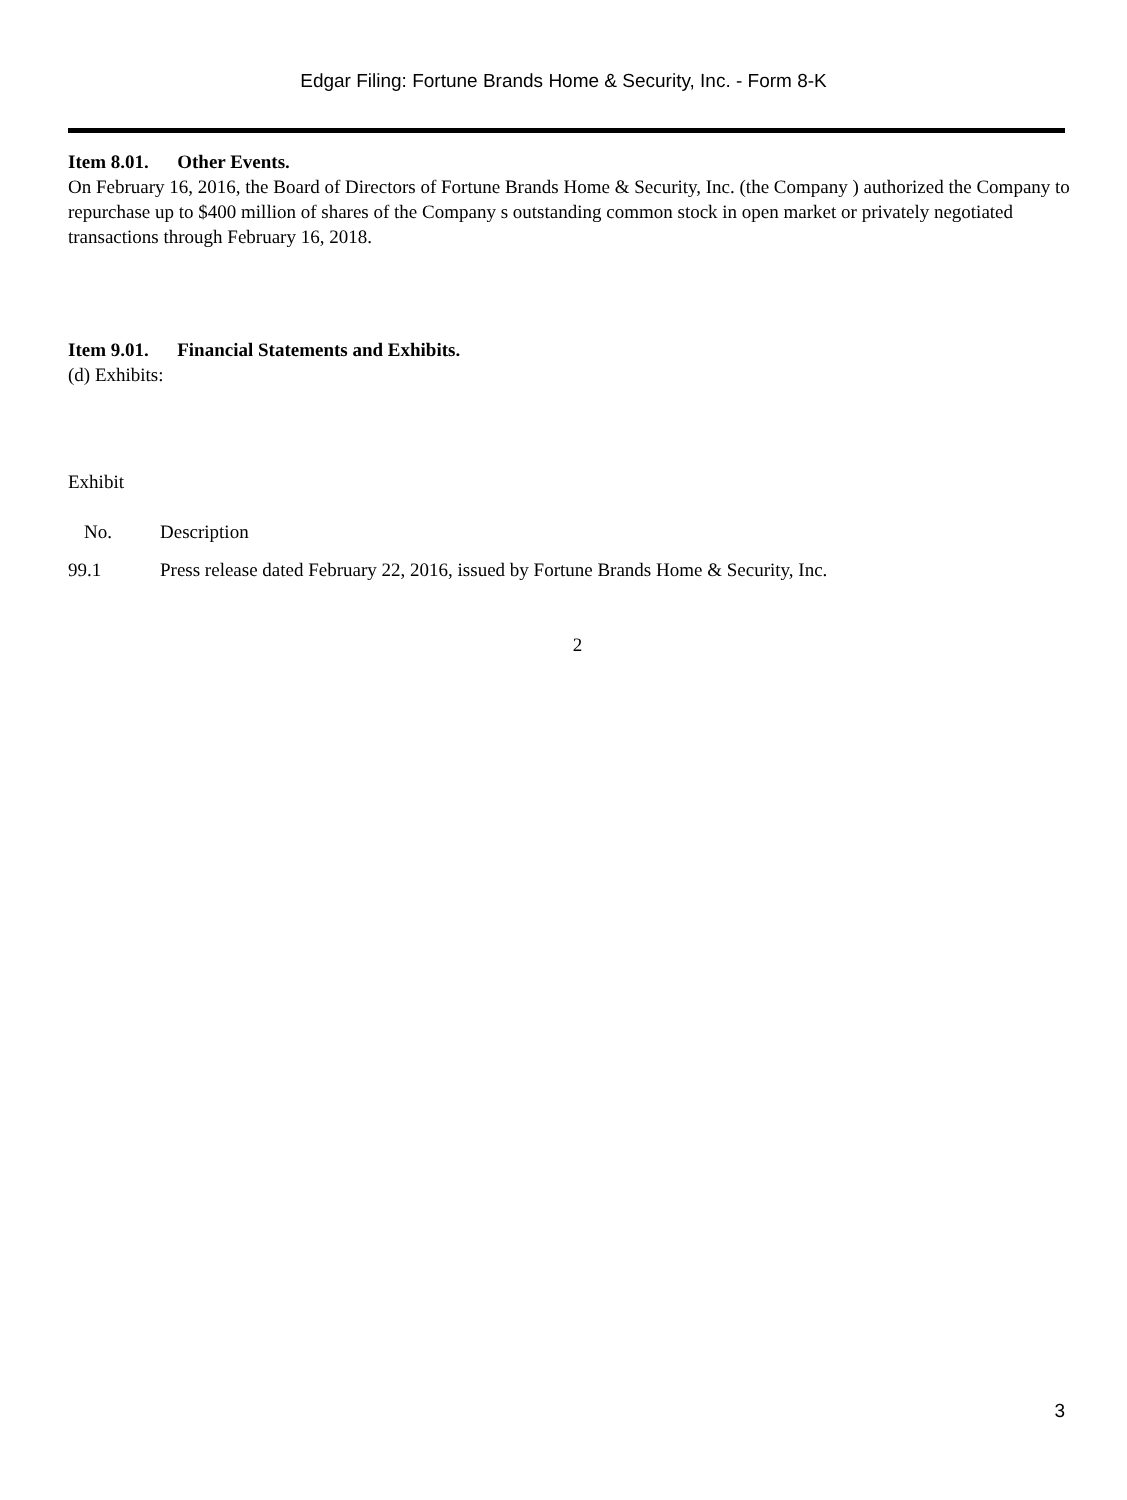Edgar Filing: Fortune Brands Home & Security, Inc. - Form 8-K
Item 8.01. Other Events.
On February 16, 2016, the Board of Directors of Fortune Brands Home & Security, Inc. (the Company ) authorized the Company to repurchase up to $400 million of shares of the Company s outstanding common stock in open market or privately negotiated transactions through February 16, 2018.
Item 9.01. Financial Statements and Exhibits.
(d) Exhibits:
| Exhibit | |
| No. | Description |
| 99.1 | Press release dated February 22, 2016, issued by Fortune Brands Home & Security, Inc. |
2
3